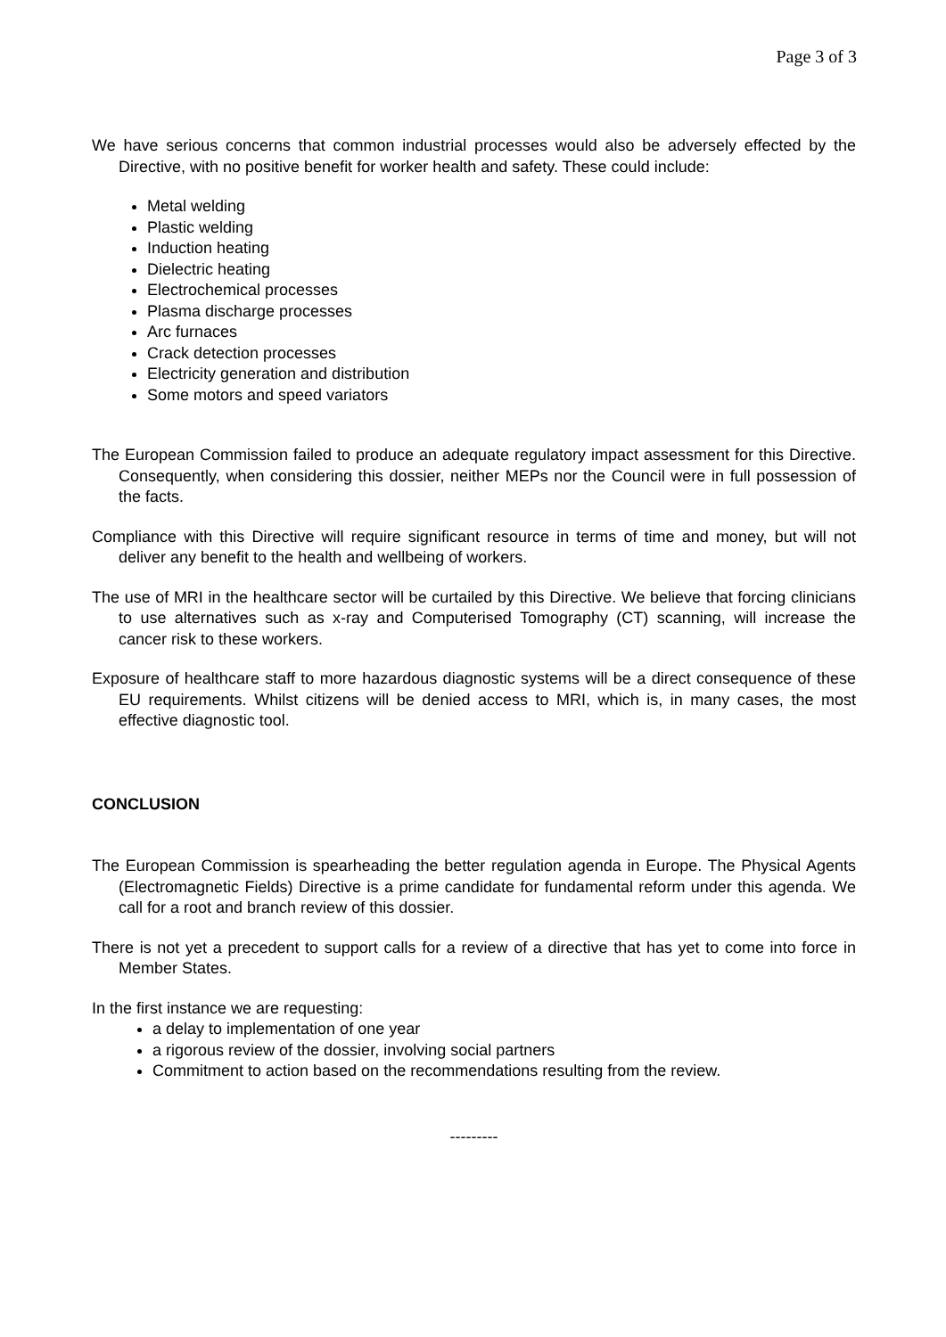Page 3 of 3
We have serious concerns that common industrial processes would also be adversely effected by the Directive, with no positive benefit for worker health and safety. These could include:
Metal welding
Plastic welding
Induction heating
Dielectric heating
Electrochemical processes
Plasma discharge processes
Arc furnaces
Crack detection processes
Electricity generation and distribution
Some motors and speed variators
The European Commission failed to produce an adequate regulatory impact assessment for this Directive. Consequently, when considering this dossier, neither MEPs nor the Council were in full possession of the facts.
Compliance with this Directive will require significant resource in terms of time and money, but will not deliver any benefit to the health and wellbeing of workers.
The use of MRI in the healthcare sector will be curtailed by this Directive. We believe that forcing clinicians to use alternatives such as x-ray and Computerised Tomography (CT) scanning, will increase the cancer risk to these workers.
Exposure of healthcare staff to more hazardous diagnostic systems will be a direct consequence of these EU requirements. Whilst citizens will be denied access to MRI, which is, in many cases, the most effective diagnostic tool.
CONCLUSION
The European Commission is spearheading the better regulation agenda in Europe. The Physical Agents (Electromagnetic Fields) Directive is a prime candidate for fundamental reform under this agenda. We call for a root and branch review of this dossier.
There is not yet a precedent to support calls for a review of a directive that has yet to come into force in Member States.
In the first instance we are requesting:
a delay to implementation of one year
a rigorous review of the dossier, involving social partners
Commitment to action based on the recommendations resulting from the review.
---------